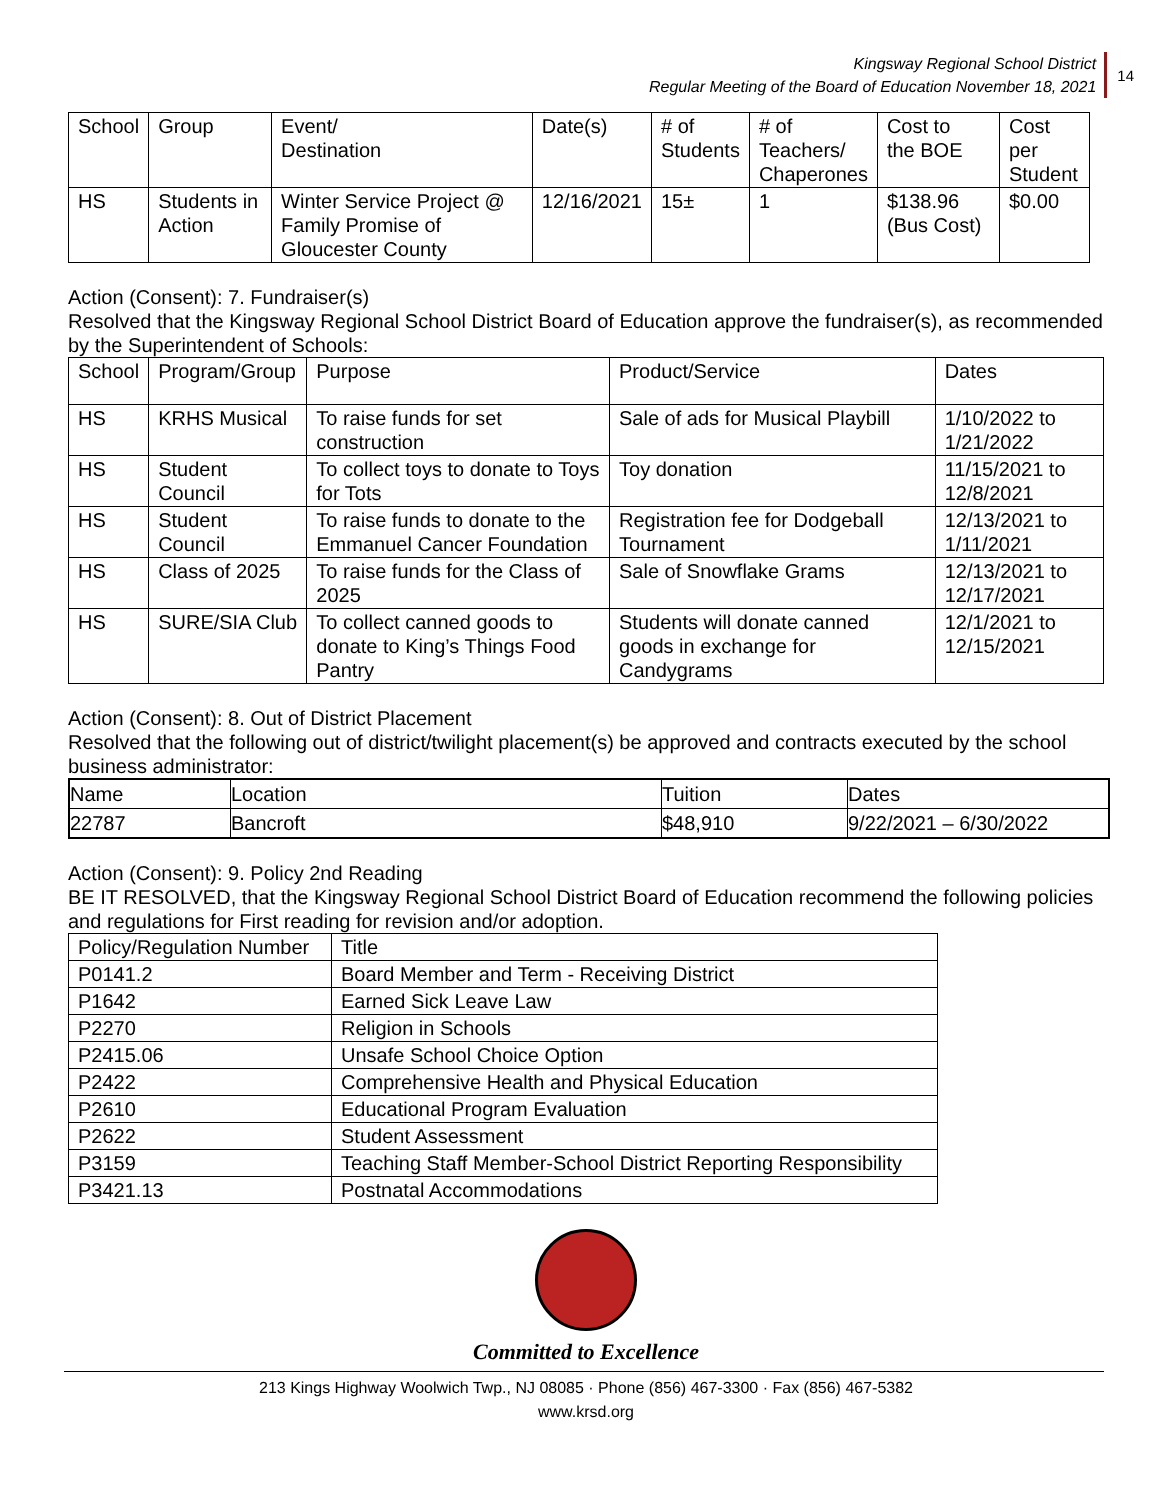Kingsway Regional School District
Regular Meeting of the Board of Education November 18, 2021
14
| School | Group | Event/ Destination | Date(s) | # of Students | # of Teachers/ Chaperones | Cost to the BOE | Cost per Student |
| --- | --- | --- | --- | --- | --- | --- | --- |
| HS | Students in Action | Winter Service Project @ Family Promise of Gloucester County | 12/16/2021 | 15± | 1 | $138.96 (Bus Cost) | $0.00 |
Action (Consent): 7. Fundraiser(s)
Resolved that the Kingsway Regional School District Board of Education approve the fundraiser(s), as recommended by the Superintendent of Schools:
| School | Program/Group | Purpose | Product/Service | Dates |
| --- | --- | --- | --- | --- |
| HS | KRHS Musical | To raise funds for set construction | Sale of ads for Musical Playbill | 1/10/2022 to 1/21/2022 |
| HS | Student Council | To collect toys to donate to Toys for Tots | Toy donation | 11/15/2021 to 12/8/2021 |
| HS | Student Council | To raise funds to donate to the Emmanuel Cancer Foundation | Registration fee for Dodgeball Tournament | 12/13/2021 to 1/11/2021 |
| HS | Class of 2025 | To raise funds for the Class of 2025 | Sale of Snowflake Grams | 12/13/2021 to 12/17/2021 |
| HS | SURE/SIA Club | To collect canned goods to donate to King’s Things Food Pantry | Students will donate canned goods in exchange for Candygrams | 12/1/2021 to 12/15/2021 |
Action (Consent): 8. Out of District Placement
Resolved that the following out of district/twilight placement(s) be approved and contracts executed by the school business administrator:
| Name | Location | Tuition | Dates |
| --- | --- | --- | --- |
| 22787 | Bancroft | $48,910 | 9/22/2021 – 6/30/2022 |
Action (Consent): 9. Policy 2nd Reading
BE IT RESOLVED, that the Kingsway Regional School District Board of Education recommend the following policies and regulations for First reading for revision and/or adoption.
| Policy/Regulation Number | Title |
| --- | --- |
| P0141.2 | Board Member and Term - Receiving District |
| P1642 | Earned Sick Leave Law |
| P2270 | Religion in Schools |
| P2415.06 | Unsafe School Choice Option |
| P2422 | Comprehensive Health and Physical Education |
| P2610 | Educational Program Evaluation |
| P2622 | Student Assessment |
| P3159 | Teaching Staff Member-School District Reporting Responsibility |
| P3421.13 | Postnatal Accommodations |
Committed to Excellence
213 Kings Highway Woolwich Twp., NJ 08085 · Phone (856) 467-3300 · Fax (856) 467-5382
www.krsd.org